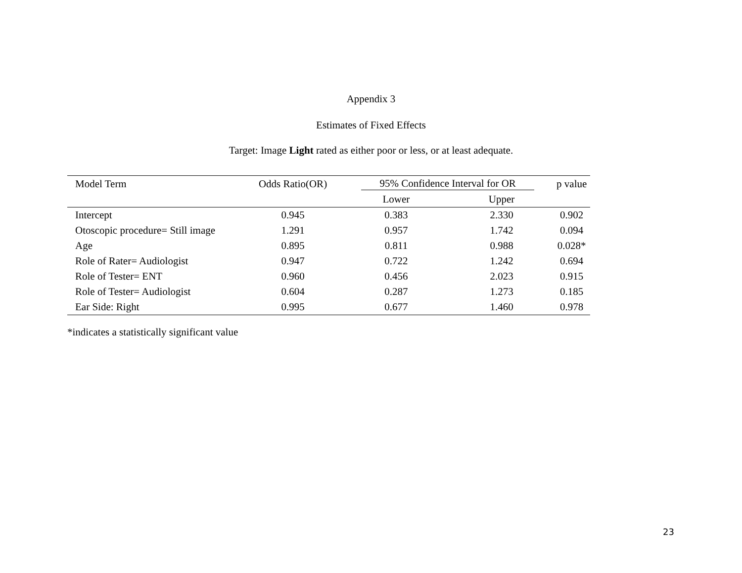Appendix 3
Estimates of Fixed Effects
Target: Image Light rated as either poor or less, or at least adequate.
| Model Term | Odds Ratio(OR) | 95% Confidence Interval for OR | | p value |
| --- | --- | --- | --- | --- |
| | | Lower | Upper | |
| Intercept | 0.945 | 0.383 | 2.330 | 0.902 |
| Otoscopic procedure= Still image | 1.291 | 0.957 | 1.742 | 0.094 |
| Age | 0.895 | 0.811 | 0.988 | 0.028* |
| Role of Rater= Audiologist | 0.947 | 0.722 | 1.242 | 0.694 |
| Role of Tester= ENT | 0.960 | 0.456 | 2.023 | 0.915 |
| Role of Tester= Audiologist | 0.604 | 0.287 | 1.273 | 0.185 |
| Ear Side: Right | 0.995 | 0.677 | 1.460 | 0.978 |
*indicates a statistically significant value
23